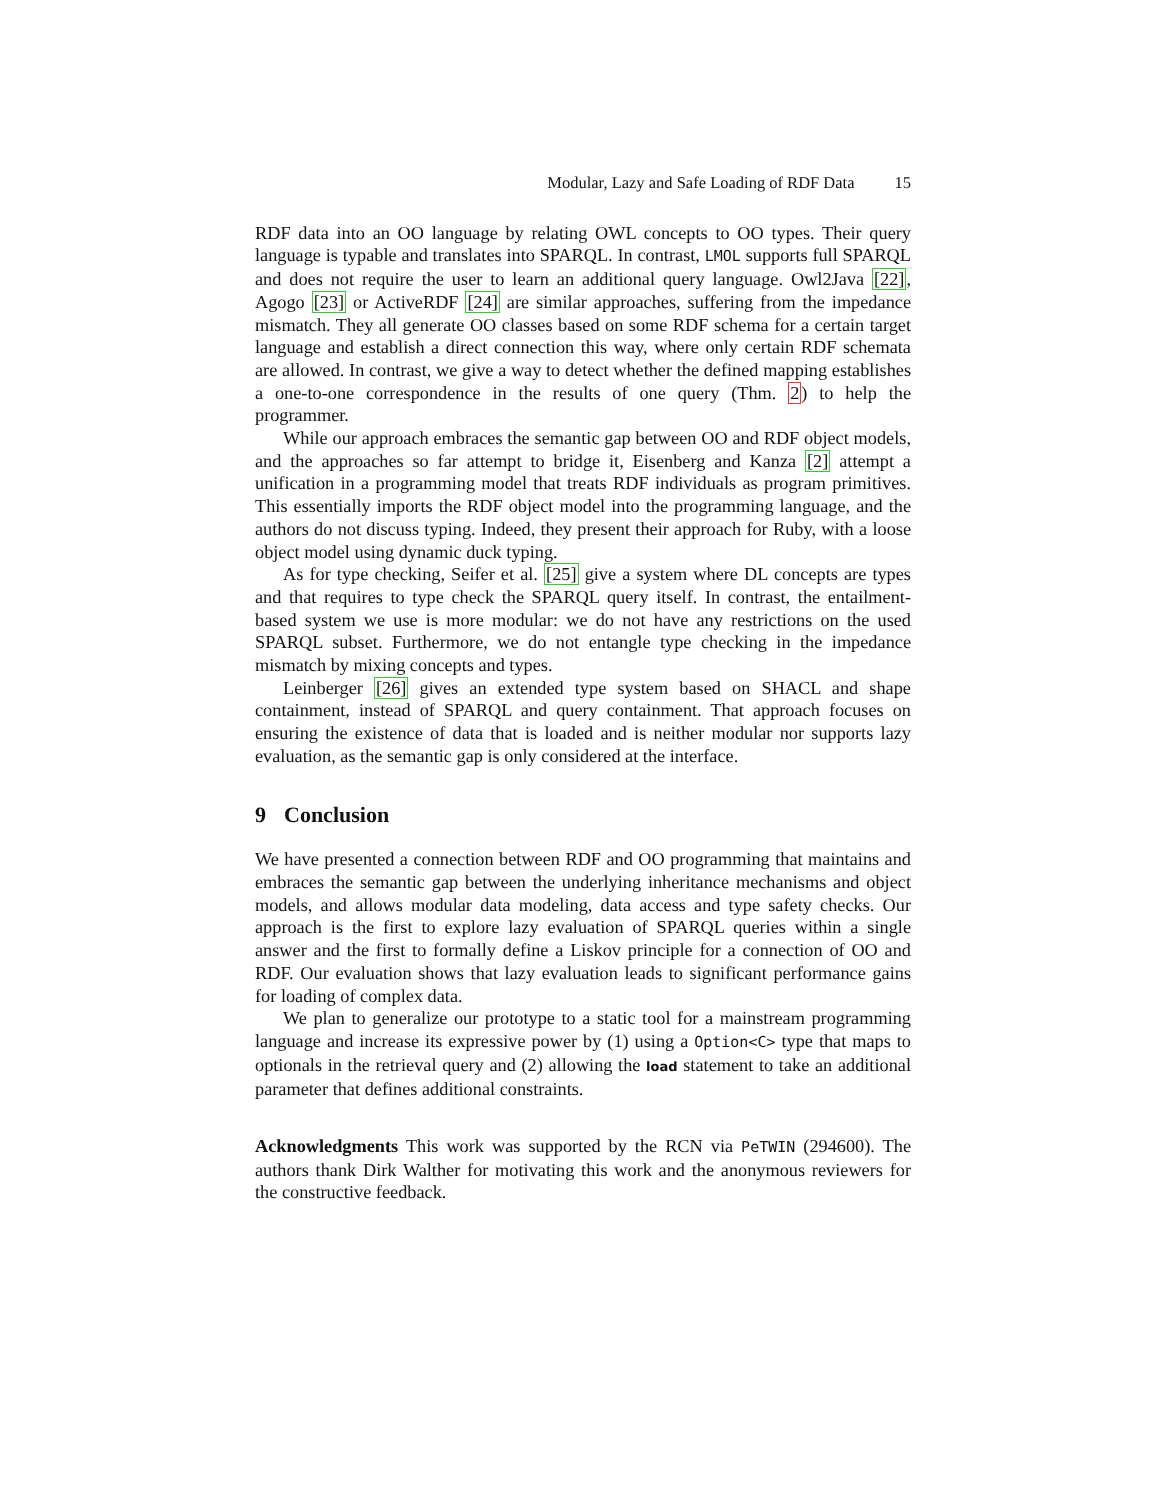Modular, Lazy and Safe Loading of RDF Data 15
RDF data into an OO language by relating OWL concepts to OO types. Their query language is typable and translates into SPARQL. In contrast, LMOL supports full SPARQL and does not require the user to learn an additional query language. Owl2Java [22], Agogo [23] or ActiveRDF [24] are similar approaches, suffering from the impedance mismatch. They all generate OO classes based on some RDF schema for a certain target language and establish a direct connection this way, where only certain RDF schemata are allowed. In contrast, we give a way to detect whether the defined mapping establishes a one-to-one correspondence in the results of one query (Thm. 2) to help the programmer.
While our approach embraces the semantic gap between OO and RDF object models, and the approaches so far attempt to bridge it, Eisenberg and Kanza [2] attempt a unification in a programming model that treats RDF individuals as program primitives. This essentially imports the RDF object model into the programming language, and the authors do not discuss typing. Indeed, they present their approach for Ruby, with a loose object model using dynamic duck typing.
As for type checking, Seifer et al. [25] give a system where DL concepts are types and that requires to type check the SPARQL query itself. In contrast, the entailment-based system we use is more modular: we do not have any restrictions on the used SPARQL subset. Furthermore, we do not entangle type checking in the impedance mismatch by mixing concepts and types.
Leinberger [26] gives an extended type system based on SHACL and shape containment, instead of SPARQL and query containment. That approach focuses on ensuring the existence of data that is loaded and is neither modular nor supports lazy evaluation, as the semantic gap is only considered at the interface.
9 Conclusion
We have presented a connection between RDF and OO programming that maintains and embraces the semantic gap between the underlying inheritance mechanisms and object models, and allows modular data modeling, data access and type safety checks. Our approach is the first to explore lazy evaluation of SPARQL queries within a single answer and the first to formally define a Liskov principle for a connection of OO and RDF. Our evaluation shows that lazy evaluation leads to significant performance gains for loading of complex data.
We plan to generalize our prototype to a static tool for a mainstream programming language and increase its expressive power by (1) using a Option<C> type that maps to optionals in the retrieval query and (2) allowing the load statement to take an additional parameter that defines additional constraints.
Acknowledgments This work was supported by the RCN via PeTWIN (294600). The authors thank Dirk Walther for motivating this work and the anonymous reviewers for the constructive feedback.